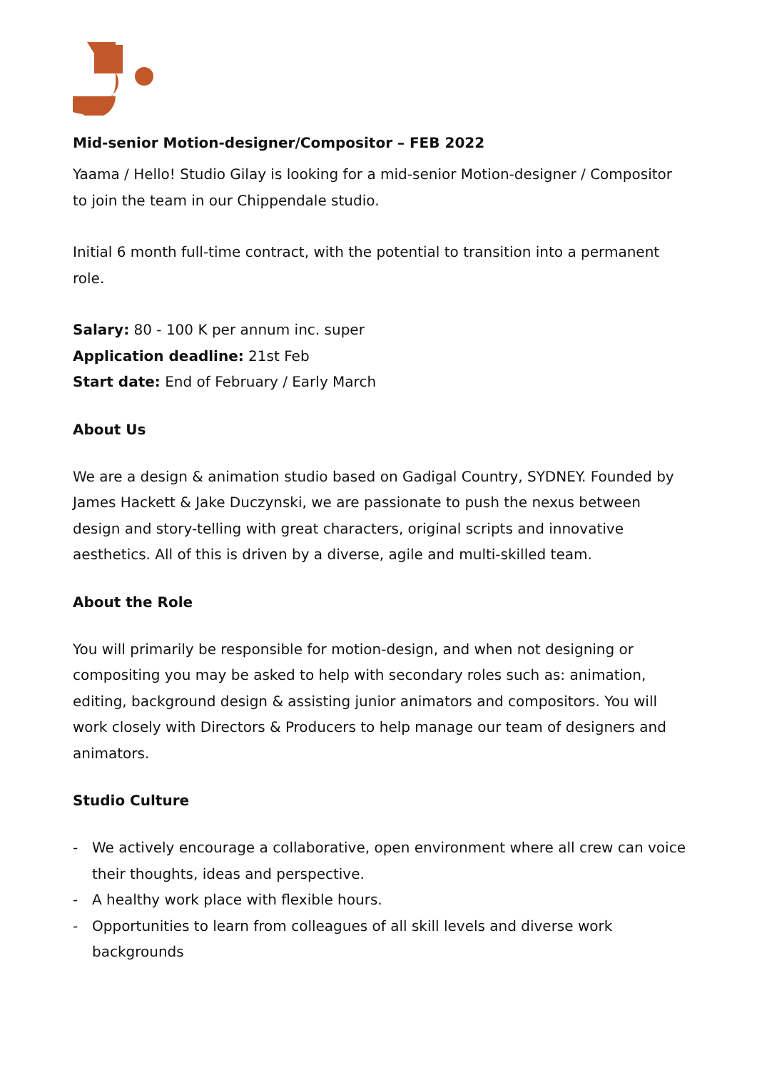Mid-senior Motion-designer/Compositor – FEB 2022
Yaama / Hello! Studio Gilay is looking for a mid-senior Motion-designer / Compositor to join the team in our Chippendale studio.
Initial 6 month full-time contract, with the potential to transition into a permanent role.
Salary: 80 - 100 K per annum inc. super
Application deadline: 21st Feb
Start date: End of February / Early March
About Us
We are a design & animation studio based on Gadigal Country, SYDNEY. Founded by James Hackett & Jake Duczynski, we are passionate to push the nexus between design and story-telling with great characters, original scripts and innovative aesthetics. All of this is driven by a diverse, agile and multi-skilled team.
About the Role
You will primarily be responsible for motion-design, and when not designing or compositing you may be asked to help with secondary roles such as: animation, editing, background design & assisting junior animators and compositors. You will work closely with Directors & Producers to help manage our team of designers and animators.
Studio Culture
- We actively encourage a collaborative, open environment where all crew can voice their thoughts, ideas and perspective.
- A healthy work place with flexible hours.
- Opportunities to learn from colleagues of all skill levels and diverse work backgrounds